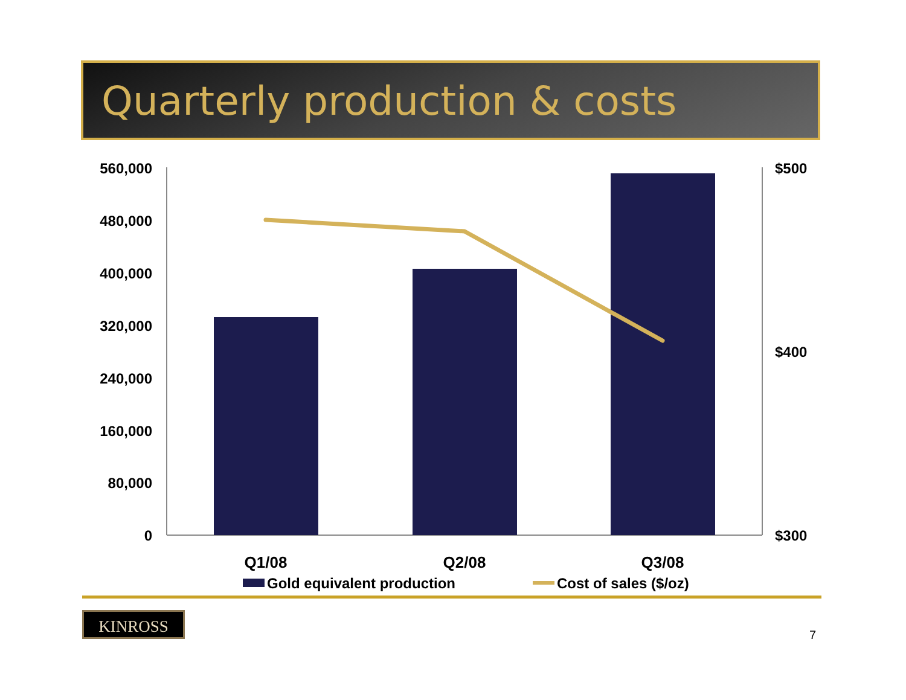Quarterly production & costs
560,000
480,000
400,000
320,000
240,000
160,000
80,000
0
$500
$400
$300
Q1/08
Q2/08
Q3/08
Gold equivalent production
Cost of sales ($/oz)
KINROSS
7